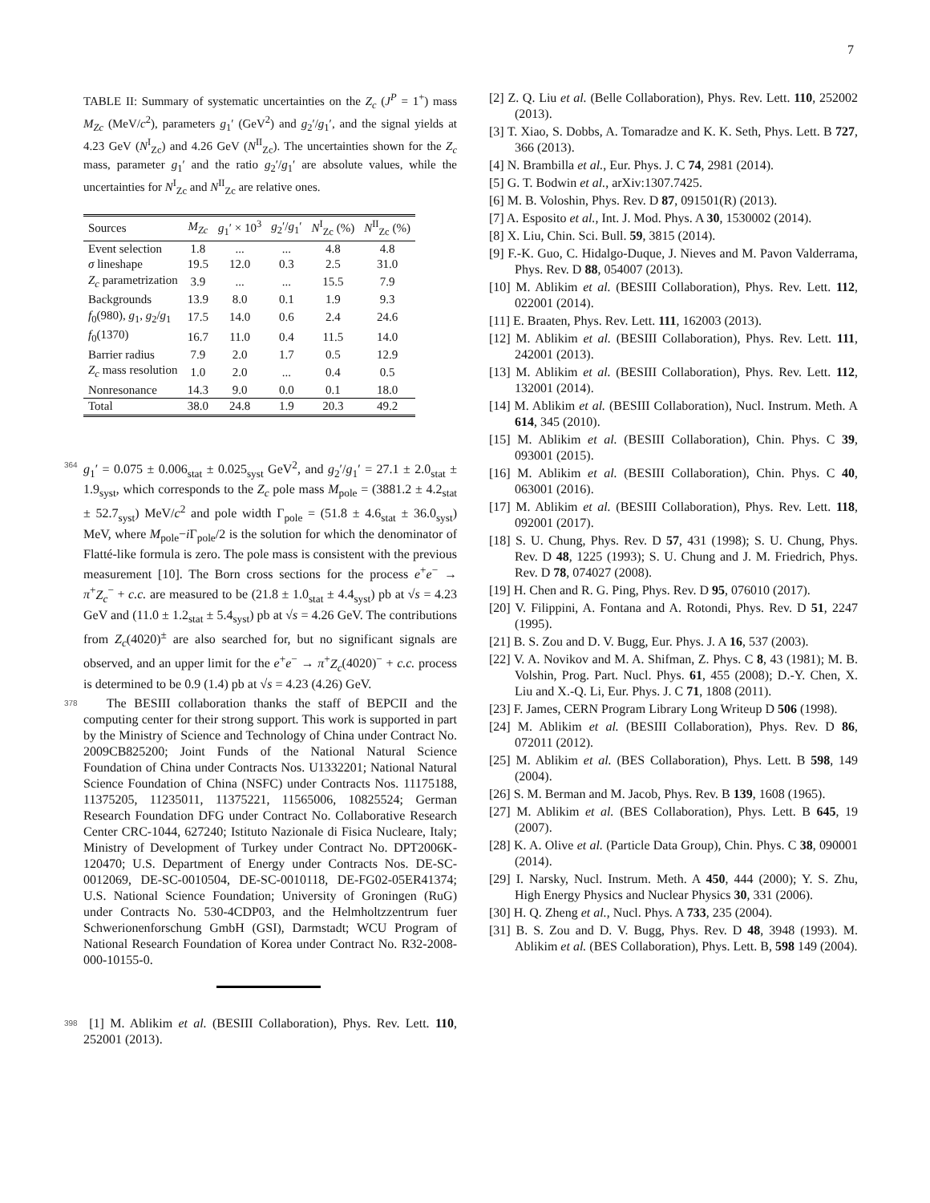7
TABLE II: Summary of systematic uncertainties on the Z<sub>c</sub> (J<sup>P</sup> = 1<sup>+</sup>) mass M<sub>Zc</sub> (MeV/c<sup>2</sup>), parameters g<sub>1</sub>′ (GeV<sup>2</sup>) and g<sub>2</sub>′/g<sub>1</sub>′, and the signal yields at 4.23 GeV (N<sup>I</sup><sub>Zc</sub>) and 4.26 GeV (N<sup>II</sup><sub>Zc</sub>). The uncertainties shown for the Z<sub>c</sub> mass, parameter g<sub>1</sub>′ and the ratio g<sub>2</sub>′/g<sub>1</sub>′ are absolute values, while the uncertainties for N<sup>I</sup><sub>Zc</sub> and N<sup>II</sup><sub>Zc</sub> are relative ones.
| Sources | M<sub>Zc</sub> | g<sub>1</sub>′ × 10<sup>3</sup> | g<sub>2</sub>′/ g<sub>1</sub>′ | N<sup>I</sup><sub>Zc</sub> (%) | N<sup>II</sup><sub>Zc</sub> (%) |
| --- | --- | --- | --- | --- | --- |
| Event selection | 1.8 | ... | ... | 4.8 | 4.8 |
| σ lineshape | 19.5 | 12.0 | 0.3 | 2.5 | 31.0 |
| Z<sub>c</sub> parametrization | 3.9 | ... | ... | 15.5 | 7.9 |
| Backgrounds | 13.9 | 8.0 | 0.1 | 1.9 | 9.3 |
| f<sub>0</sub>(980), g<sub>1</sub>, g<sub>2</sub>/ g<sub>1</sub> | 17.5 | 14.0 | 0.6 | 2.4 | 24.6 |
| f<sub>0</sub>(1370) | 16.7 | 11.0 | 0.4 | 11.5 | 14.0 |
| Barrier radius | 7.9 | 2.0 | 1.7 | 0.5 | 12.9 |
| Z<sub>c</sub> mass resolution | 1.0 | 2.0 | ... | 0.4 | 0.5 |
| Nonresonance | 14.3 | 9.0 | 0.0 | 0.1 | 18.0 |
| Total | 38.0 | 24.8 | 1.9 | 20.3 | 49.2 |
364 g<sub>1</sub>′ = 0.075 ± 0.006<sub>stat</sub> ± 0.025<sub>syst</sub> GeV<sup>2</sup>, and g<sub>2</sub>′/g<sub>1</sub>′ = 27.1 ± 2.0<sub>stat</sub> ± 1.9<sub>syst</sub>, which corresponds to the Z<sub>c</sub> pole mass M<sub>pole</sub> = (3881.2 ± 4.2<sub>stat</sub> ± 52.7<sub>syst</sub>) MeV/c<sup>2</sup> and pole width Γ<sub>pole</sub> = (51.8 ± 4.6<sub>stat</sub> ± 36.0<sub>syst</sub>) MeV, where M<sub>pole</sub>−i Γ<sub>pole</sub>/2 is the solution for which the denominator of Flatté-like formula is zero. The pole mass is consistent with the previous measurement [10]. The Born cross sections for the process e<sup>+</sup>e<sup>−</sup> → π<sup>+</sup>Z<sub>c</sub><sup>−</sup> + c.c. are measured to be (21.8 ± 1.0<sub>stat</sub> ± 4.4<sub>syst</sub>) pb at √s = 4.23 GeV and (11.0 ± 1.2<sub>stat</sub> ± 5.4<sub>syst</sub>) pb at √s = 4.26 GeV. The contributions from Z<sub>c</sub>(4020)<sup>±</sup> are also searched for, but no significant signals are observed, and an upper limit for the e<sup>+</sup>e<sup>−</sup> → π<sup>+</sup>Z<sub>c</sub>(4020)<sup>−</sup> + c.c. process is determined to be 0.9 (1.4) pb at √s = 4.23 (4.26) GeV.
378 The BESIII collaboration thanks the staff of BEPCII and the computing center for their strong support. This work is supported in part by the Ministry of Science and Technology of China under Contract No. 2009CB825200; Joint Funds of the National Natural Science Foundation of China under Contracts Nos. U1332201; National Natural Science Foundation of China (NSFC) under Contracts Nos. 11175188, 11375205, 11235011, 11375221, 11565006, 10825524; German Research Foundation DFG under Contract No. Collaborative Research Center CRC-1044, 627240; Istituto Nazionale di Fisica Nucleare, Italy; Ministry of Development of Turkey under Contract No. DPT2006K-120470; U.S. Department of Energy under Contracts Nos. DE-SC-0012069, DE-SC-0010504, DE-SC-0010118, DE-FG02-05ER41374; U.S. National Science Foundation; University of Groningen (RuG) under Contracts No. 530-4CDP03, and the Helmholtzzentrum fuer Schwerionenforschung GmbH (GSI), Darmstadt; WCU Program of National Research Foundation of Korea under Contract No. R32-2008-000-10155-0.
398 [1] M. Ablikim et al. (BESIII Collaboration), Phys. Rev. Lett. 110, 252001 (2013).
[2] Z. Q. Liu et al. (Belle Collaboration), Phys. Rev. Lett. 110, 252002 (2013).
[3] T. Xiao, S. Dobbs, A. Tomaradze and K. K. Seth, Phys. Lett. B 727, 366 (2013).
[4] N. Brambilla et al., Eur. Phys. J. C 74, 2981 (2014).
[5] G. T. Bodwin et al., arXiv:1307.7425.
[6] M. B. Voloshin, Phys. Rev. D 87, 091501(R) (2013).
[7] A. Esposito et al., Int. J. Mod. Phys. A 30, 1530002 (2014).
[8] X. Liu, Chin. Sci. Bull. 59, 3815 (2014).
[9] F.-K. Guo, C. Hidalgo-Duque, J. Nieves and M. Pavon Valderrama, Phys. Rev. D 88, 054007 (2013).
[10] M. Ablikim et al. (BESIII Collaboration), Phys. Rev. Lett. 112, 022001 (2014).
[11] E. Braaten, Phys. Rev. Lett. 111, 162003 (2013).
[12] M. Ablikim et al. (BESIII Collaboration), Phys. Rev. Lett. 111, 242001 (2013).
[13] M. Ablikim et al. (BESIII Collaboration), Phys. Rev. Lett. 112, 132001 (2014).
[14] M. Ablikim et al. (BESIII Collaboration), Nucl. Instrum. Meth. A 614, 345 (2010).
[15] M. Ablikim et al. (BESIII Collaboration), Chin. Phys. C 39, 093001 (2015).
[16] M. Ablikim et al. (BESIII Collaboration), Chin. Phys. C 40, 063001 (2016).
[17] M. Ablikim et al. (BESIII Collaboration), Phys. Rev. Lett. 118, 092001 (2017).
[18] S. U. Chung, Phys. Rev. D 57, 431 (1998); S. U. Chung, Phys. Rev. D 48, 1225 (1993); S. U. Chung and J. M. Friedrich, Phys. Rev. D 78, 074027 (2008).
[19] H. Chen and R. G. Ping, Phys. Rev. D 95, 076010 (2017).
[20] V. Filippini, A. Fontana and A. Rotondi, Phys. Rev. D 51, 2247 (1995).
[21] B. S. Zou and D. V. Bugg, Eur. Phys. J. A 16, 537 (2003).
[22] V. A. Novikov and M. A. Shifman, Z. Phys. C 8, 43 (1981); M. B. Volshin, Prog. Part. Nucl. Phys. 61, 455 (2008); D.-Y. Chen, X. Liu and X.-Q. Li, Eur. Phys. J. C 71, 1808 (2011).
[23] F. James, CERN Program Library Long Writeup D 506 (1998).
[24] M. Ablikim et al. (BESIII Collaboration), Phys. Rev. D 86, 072011 (2012).
[25] M. Ablikim et al. (BES Collaboration), Phys. Lett. B 598, 149 (2004).
[26] S. M. Berman and M. Jacob, Phys. Rev. B 139, 1608 (1965).
[27] M. Ablikim et al. (BES Collaboration), Phys. Lett. B 645, 19 (2007).
[28] K. A. Olive et al. (Particle Data Group), Chin. Phys. C 38, 090001 (2014).
[29] I. Narsky, Nucl. Instrum. Meth. A 450, 444 (2000); Y. S. Zhu, High Energy Physics and Nuclear Physics 30, 331 (2006).
[30] H. Q. Zheng et al., Nucl. Phys. A 733, 235 (2004).
[31] B. S. Zou and D. V. Bugg, Phys. Rev. D 48, 3948 (1993). M. Ablikim et al. (BES Collaboration), Phys. Lett. B, 598 149 (2004).